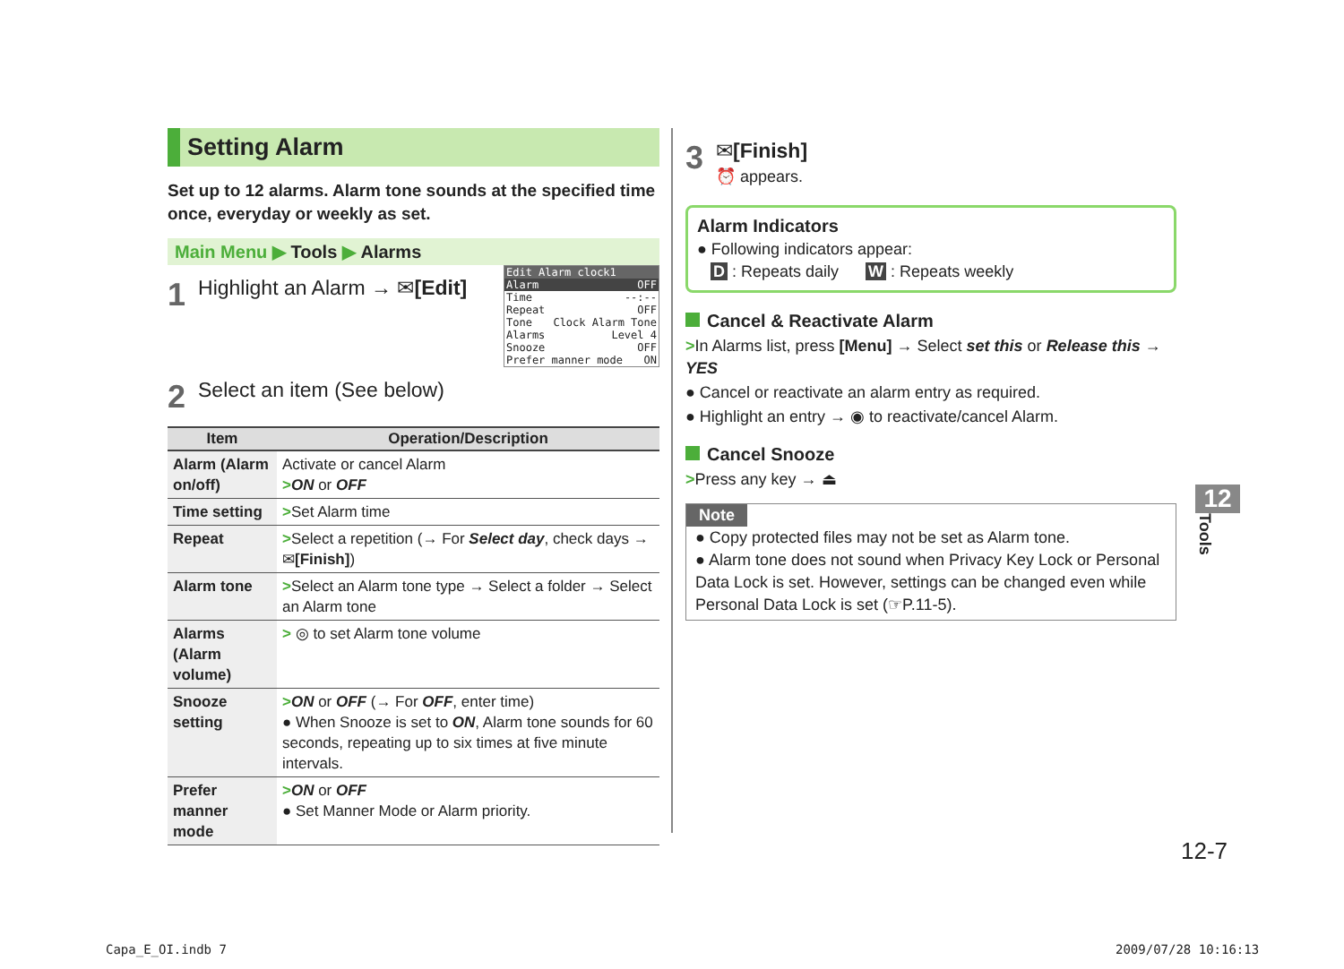Setting Alarm
Set up to 12 alarms. Alarm tone sounds at the specified time once, everyday or weekly as set.
Main Menu ▶ Tools ▶ Alarms
1 Highlight an Alarm → ✉[Edit]
Edit Alarm clock1
Alarm OFF
Time --:--
Repeat OFF
Tone Clock Alarm Tone
Alarms Level 4
Snooze OFF
Prefer manner mode ON
2 Select an item (See below)
| Item | Operation/Description |
| --- | --- |
| Alarm (Alarm on/off) | Activate or cancel Alarm > ON or OFF |
| Time setting | > Set Alarm time |
| Repeat | > Select a repetition (→ For Select day , check days → ✉ [Finish] ) |
| Alarm tone | > Select an Alarm tone type → Select a folder → Select an Alarm tone |
| Alarms (Alarm volume) | > ◎ to set Alarm tone volume |
| Snooze setting | > ON or OFF (→ For OFF , enter time) ● When Snooze is set to ON , Alarm tone sounds for 60 seconds, repeating up to six times at five minute intervals. |
| Prefer manner mode | > ON or OFF ● Set Manner Mode or Alarm priority. |
3 ✉[Finish]
⏰ appears.
Alarm Indicators
● Following indicators appear:
D : Repeats daily W : Repeats weekly
Cancel & Reactivate Alarm
>In Alarms list, press [Menu] → Select set this or Release this → YES
● Cancel or reactivate an alarm entry as required.
● Highlight an entry → ◉ to reactivate/cancel Alarm.
Cancel Snooze
>Press any key → ⏏
Note
● Copy protected files may not be set as Alarm tone.
● Alarm tone does not sound when Privacy Key Lock or Personal Data Lock is set. However, settings can be changed even while Personal Data Lock is set (☞P.11-5).
12
Tools
12-7
Capa_E_OI.indb 7 2009/07/28 10:16:13